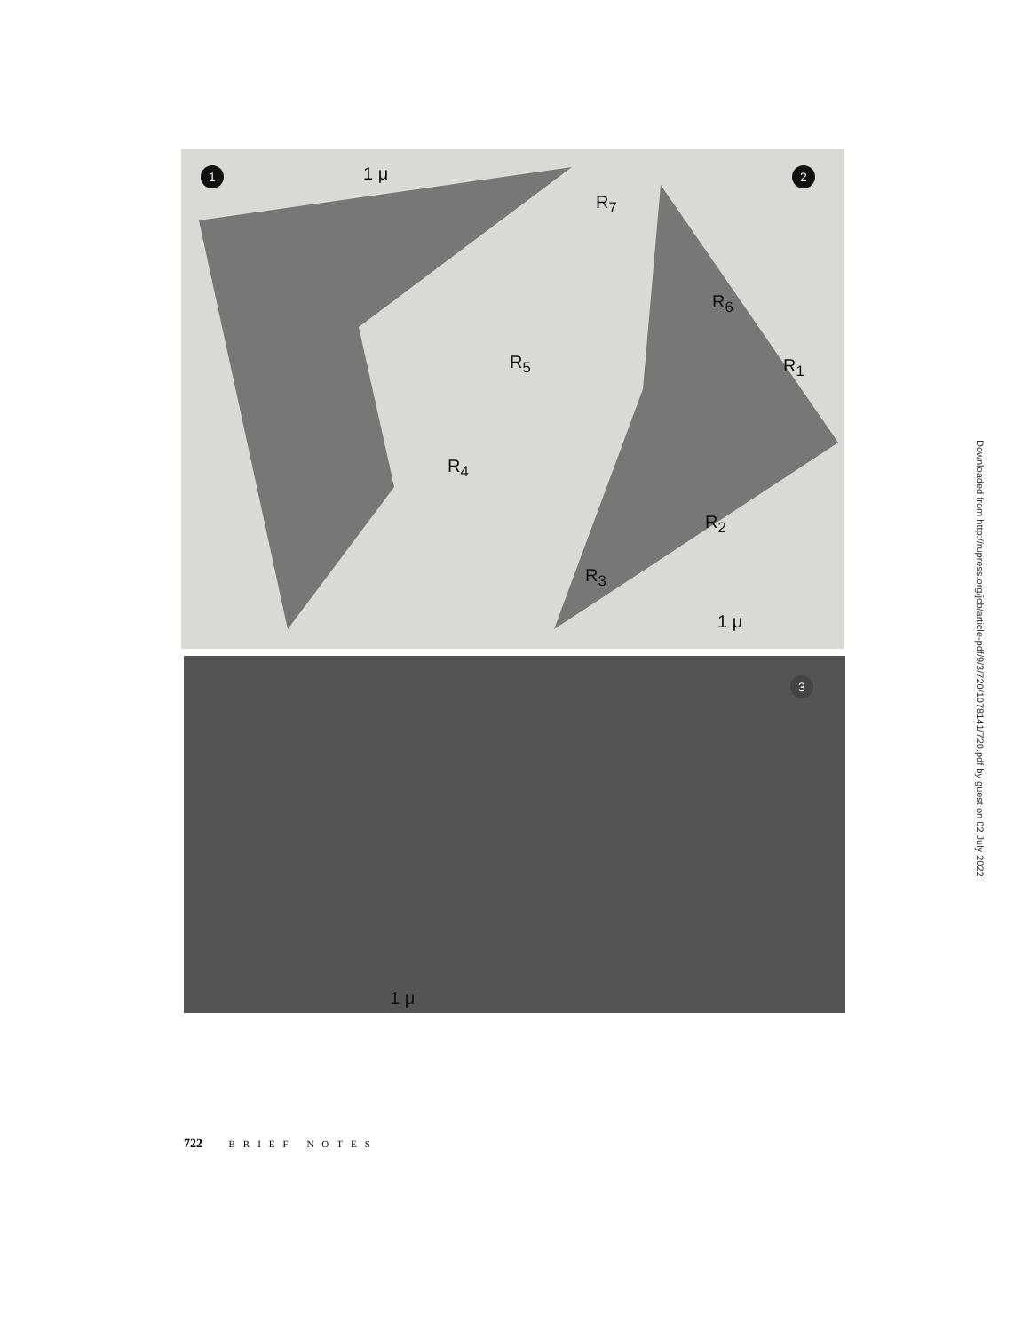1 2
1 μ
R<sub>7</sub>
R<sub>6</sub>
R<sub>5</sub> R<sub>1</sub>
R<sub>4</sub>
R<sub>2</sub>
R<sub>3</sub>
1 μ
3
1 μ
Downloaded from http://rupress.org/jcb/article-pdf/9/3/720/1078141/720.pdf by guest on 02 July 2022
722 BRIEF NOTES